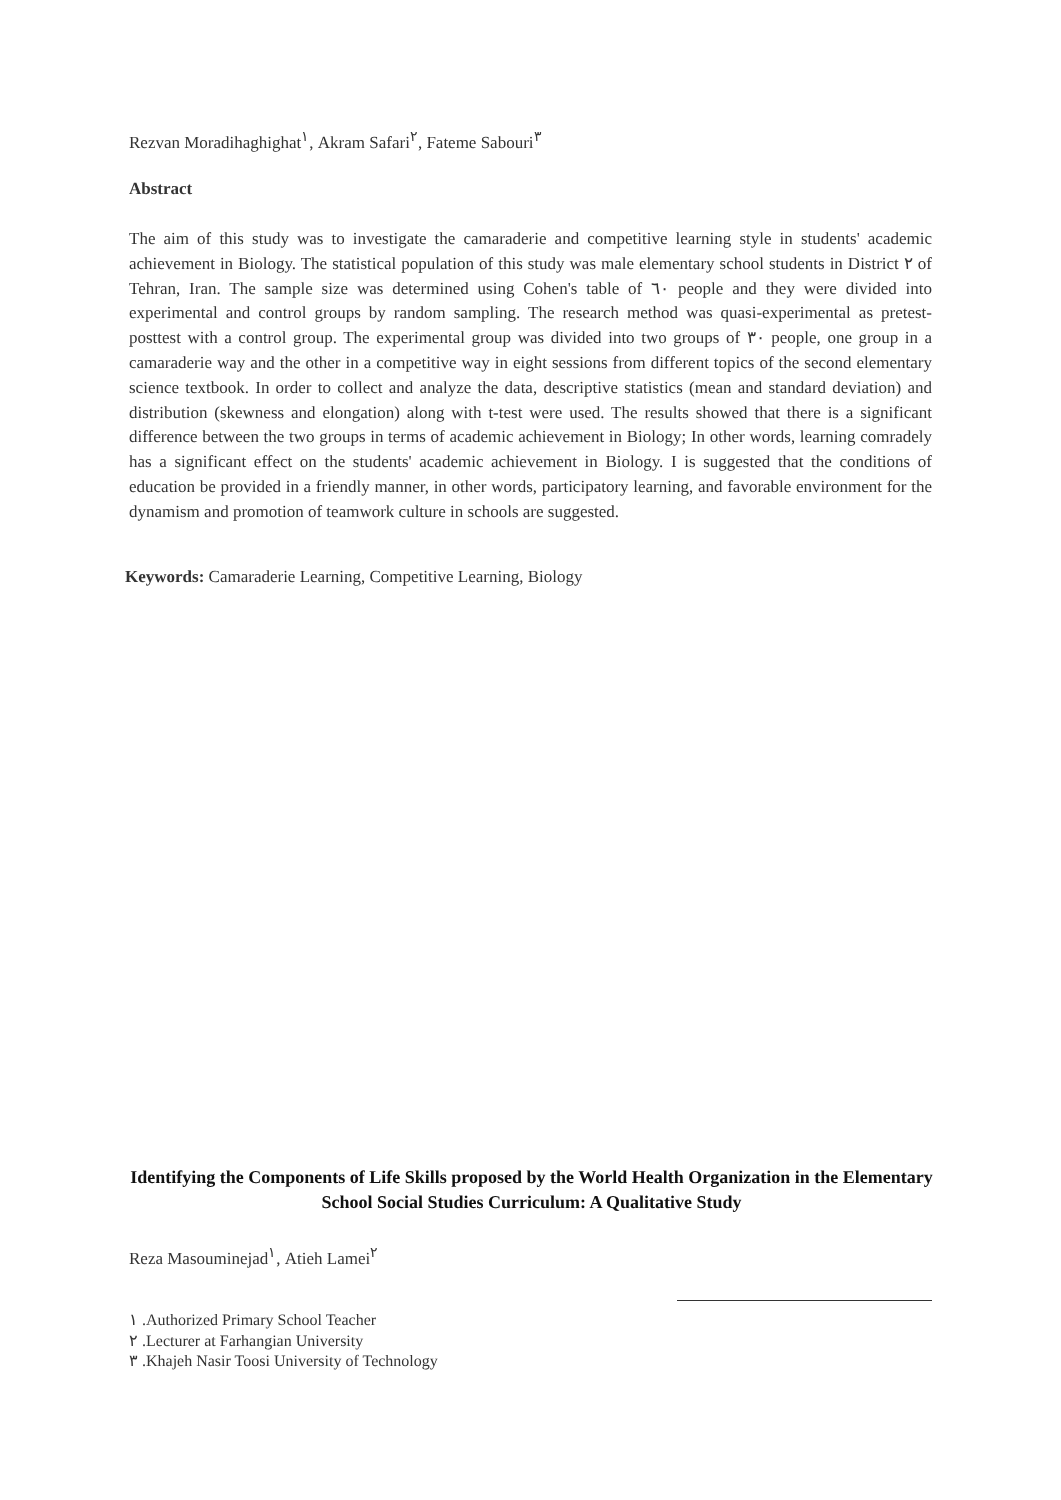Rezvan Moradihaghighat<sup>١</sup>, Akram Safari<sup>٢</sup>, Fateme Sabouri<sup>٣</sup>
Abstract
The aim of this study was to investigate the camaraderie and competitive learning style in students' academic achievement in Biology. The statistical population of this study was male elementary school students in District ٢ of Tehran, Iran. The sample size was determined using Cohen's table of ٦٠ people and they were divided into experimental and control groups by random sampling. The research method was quasi-experimental as pretest-posttest with a control group. The experimental group was divided into two groups of ٣٠ people, one group in a camaraderie way and the other in a competitive way in eight sessions from different topics of the second elementary science textbook. In order to collect and analyze the data, descriptive statistics (mean and standard deviation) and distribution (skewness and elongation) along with t-test were used. The results showed that there is a significant difference between the two groups in terms of academic achievement in Biology; In other words, learning comradely has a significant effect on the students' academic achievement in Biology. I is suggested that the conditions of education be provided in a friendly manner, in other words, participatory learning, and favorable environment for the dynamism and promotion of teamwork culture in schools are suggested.
Keywords: Camaraderie Learning, Competitive Learning, Biology
Identifying the Components of Life Skills proposed by the World Health Organization in the Elementary School Social Studies Curriculum: A Qualitative Study
Reza Masouminejad<sup>١</sup>, Atieh Lamei<sup>٢</sup>
١ .Authorized Primary School Teacher
٢ .Lecturer at Farhangian University
٣ .Khajeh Nasir Toosi University of Technology